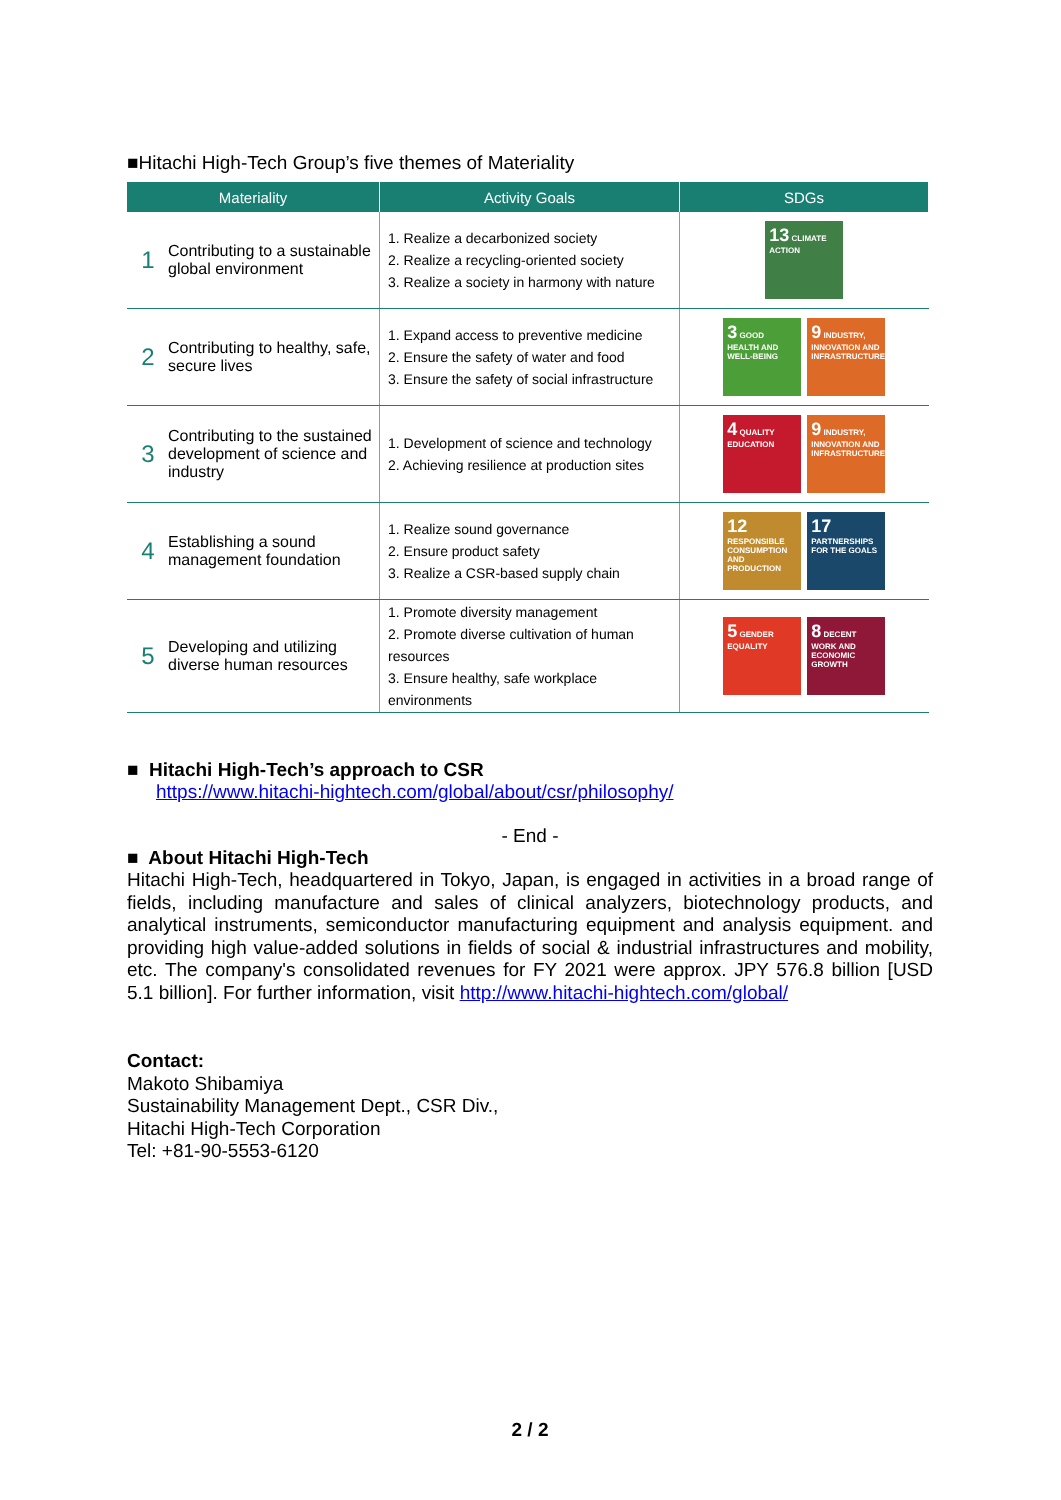■Hitachi High-Tech Group’s five themes of Materiality
| Materiality | Activity Goals | SDGs |
| --- | --- | --- |
| 1 Contributing to a sustainable global environment | 1. Realize a decarbonized society 2. Realize a recycling-oriented society 3. Realize a society in harmony with nature | 13 CLIMATE ACTION |
| 2 Contributing to healthy, safe, secure lives | 1. Expand access to preventive medicine 2. Ensure the safety of water and food 3. Ensure the safety of social infrastructure | 3 GOOD HEALTH AND WELL-BEING 9 INDUSTRY, INNOVATION AND INFRASTRUCTURE |
| 3 Contributing to the sustained development of science and industry | 1. Development of science and technology 2. Achieving resilience at production sites | 4 QUALITY EDUCATION 9 INDUSTRY, INNOVATION AND INFRASTRUCTURE |
| 4 Establishing a sound management foundation | 1. Realize sound governance 2. Ensure product safety 3. Realize a CSR-based supply chain | 12 RESPONSIBLE CONSUMPTION AND PRODUCTION 17 PARTNERSHIPS FOR THE GOALS |
| 5 Developing and utilizing diverse human resources | 1. Promote diversity management 2. Promote diverse cultivation of human resources 3. Ensure healthy, safe workplace environments | 5 GENDER EQUALITY 8 DECENT WORK AND ECONOMIC GROWTH |
■ Hitachi High-Tech’s approach to CSR
https://www.hitachi-hightech.com/global/about/csr/philosophy/
- End -
■ About Hitachi High-Tech
Hitachi High-Tech, headquartered in Tokyo, Japan, is engaged in activities in a broad range of fields, including manufacture and sales of clinical analyzers, biotechnology products, and analytical instruments, semiconductor manufacturing equipment and analysis equipment. and providing high value-added solutions in fields of social & industrial infrastructures and mobility, etc. The company's consolidated revenues for FY 2021 were approx. JPY 576.8 billion [USD 5.1 billion]. For further information, visit http://www.hitachi-hightech.com/global/
Contact:
Makoto Shibamiya
Sustainability Management Dept., CSR Div.,
Hitachi High-Tech Corporation
Tel: +81-90-5553-6120
2 / 2